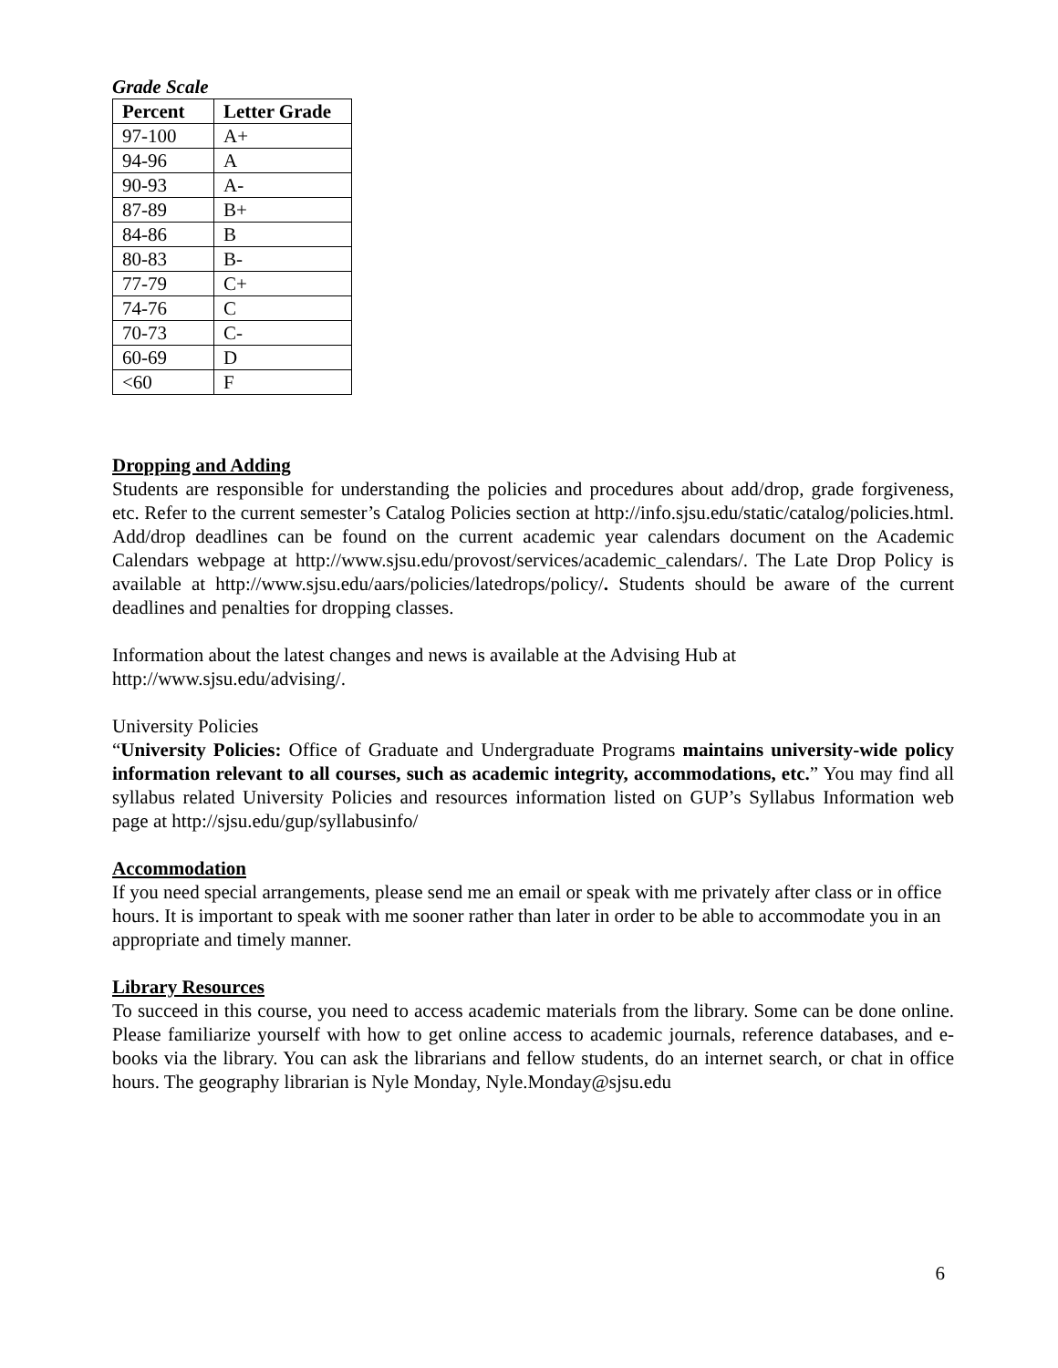Grade Scale
| Percent | Letter Grade |
| --- | --- |
| 97-100 | A+ |
| 94-96 | A |
| 90-93 | A- |
| 87-89 | B+ |
| 84-86 | B |
| 80-83 | B- |
| 77-79 | C+ |
| 74-76 | C |
| 70-73 | C- |
| 60-69 | D |
| <60 | F |
Dropping and Adding
Students are responsible for understanding the policies and procedures about add/drop, grade forgiveness, etc. Refer to the current semester’s Catalog Policies section at http://info.sjsu.edu/static/catalog/policies.html. Add/drop deadlines can be found on the current academic year calendars document on the Academic Calendars webpage at http://www.sjsu.edu/provost/services/academic_calendars/. The Late Drop Policy is available at http://www.sjsu.edu/aars/policies/latedrops/policy/. Students should be aware of the current deadlines and penalties for dropping classes.
Information about the latest changes and news is available at the Advising Hub at
http://www.sjsu.edu/advising/.
University Policies
“University Policies: Office of Graduate and Undergraduate Programs maintains university-wide policy information relevant to all courses, such as academic integrity, accommodations, etc.” You may find all syllabus related University Policies and resources information listed on GUP’s Syllabus Information web page at http://sjsu.edu/gup/syllabusinfo/
Accommodation
If you need special arrangements, please send me an email or speak with me privately after class or in office hours. It is important to speak with me sooner rather than later in order to be able to accommodate you in an appropriate and timely manner.
Library Resources
To succeed in this course, you need to access academic materials from the library. Some can be done online. Please familiarize yourself with how to get online access to academic journals, reference databases, and e-books via the library. You can ask the librarians and fellow students, do an internet search, or chat in office hours. The geography librarian is Nyle Monday, Nyle.Monday@sjsu.edu
6